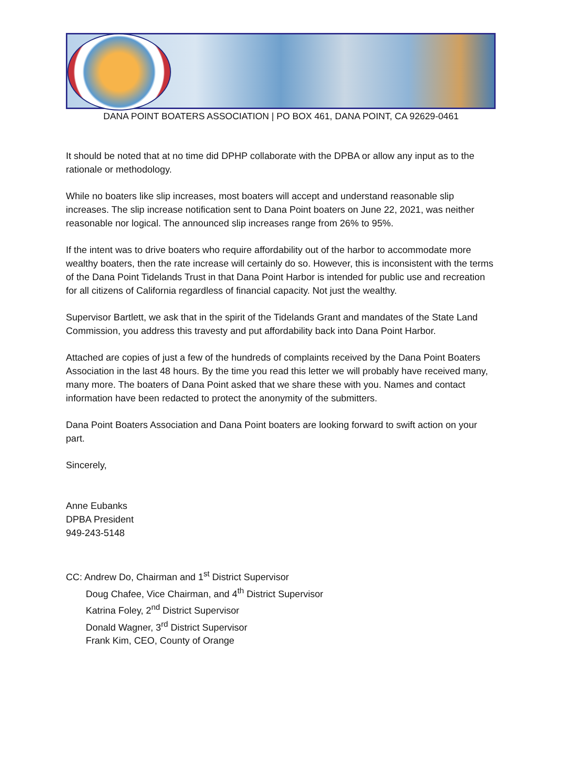DANA POINT BOATERS ASSOCIATION | PO BOX 461, DANA POINT, CA 92629-0461
It should be noted that at no time did DPHP collaborate with the DPBA or allow any input as to the rationale or methodology.
While no boaters like slip increases, most boaters will accept and understand reasonable slip increases. The slip increase notification sent to Dana Point boaters on June 22, 2021, was neither reasonable nor logical. The announced slip increases range from 26% to 95%.
If the intent was to drive boaters who require affordability out of the harbor to accommodate more wealthy boaters, then the rate increase will certainly do so. However, this is inconsistent with the terms of the Dana Point Tidelands Trust in that Dana Point Harbor is intended for public use and recreation for all citizens of California regardless of financial capacity. Not just the wealthy.
Supervisor Bartlett, we ask that in the spirit of the Tidelands Grant and mandates of the State Land Commission, you address this travesty and put affordability back into Dana Point Harbor.
Attached are copies of just a few of the hundreds of complaints received by the Dana Point Boaters Association in the last 48 hours. By the time you read this letter we will probably have received many, many more. The boaters of Dana Point asked that we share these with you. Names and contact information have been redacted to protect the anonymity of the submitters.
Dana Point Boaters Association and Dana Point boaters are looking forward to swift action on your part.
Sincerely,
Anne Eubanks
DPBA President
949-243-5148
CC: Andrew Do, Chairman and 1<sup>st</sup> District Supervisor
Doug Chafee, Vice Chairman, and 4<sup>th</sup> District Supervisor
Katrina Foley, 2<sup>nd</sup> District Supervisor
Donald Wagner, 3<sup>rd</sup> District Supervisor
Frank Kim, CEO, County of Orange